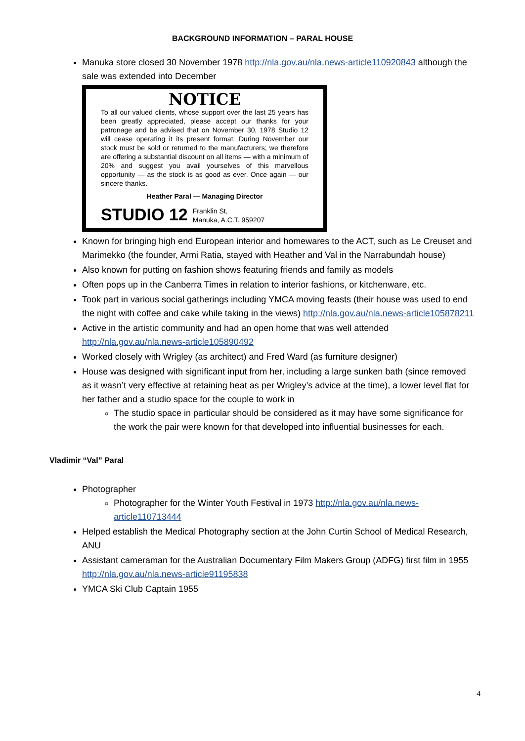BACKGROUND INFORMATION – PARAL HOUSE
Manuka store closed 30 November 1978 http://nla.gov.au/nla.news-article110920843 although the sale was extended into December
NOTICE
To all our valued clients, whose support over the last 25 years has been greatly appreciated, please accept our thanks for your patronage and be advised that on November 30, 1978 Studio 12 will cease operating it its present format. During November our stock must be sold or returned to the manufacturers; we therefore are offering a substantial discount on all items — with a minimum of 20% and suggest you avail yourselves of this marvellous opportunity — as the stock is as good as ever. Once again — our sincere thanks.
Heather Paral — Managing Director
STUDIO 12 Franklin St,
Manuka, A.C.T. 959207
Known for bringing high end European interior and homewares to the ACT, such as Le Creuset and Marimekko (the founder, Armi Ratia, stayed with Heather and Val in the Narrabundah house)
Also known for putting on fashion shows featuring friends and family as models
Often pops up in the Canberra Times in relation to interior fashions, or kitchenware, etc.
Took part in various social gatherings including YMCA moving feasts (their house was used to end the night with coffee and cake while taking in the views) http://nla.gov.au/nla.news-article105878211
Active in the artistic community and had an open home that was well attended http://nla.gov.au/nla.news-article105890492
Worked closely with Wrigley (as architect) and Fred Ward (as furniture designer)
House was designed with significant input from her, including a large sunken bath (since removed as it wasn’t very effective at retaining heat as per Wrigley’s advice at the time), a lower level flat for her father and a studio space for the couple to work in
The studio space in particular should be considered as it may have some significance for the work the pair were known for that developed into influential businesses for each.
Vladimir “Val” Paral
Photographer
Photographer for the Winter Youth Festival in 1973 http://nla.gov.au/nla.news-article110713444
Helped establish the Medical Photography section at the John Curtin School of Medical Research, ANU
Assistant cameraman for the Australian Documentary Film Makers Group (ADFG) first film in 1955 http://nla.gov.au/nla.news-article91195838
YMCA Ski Club Captain 1955
4